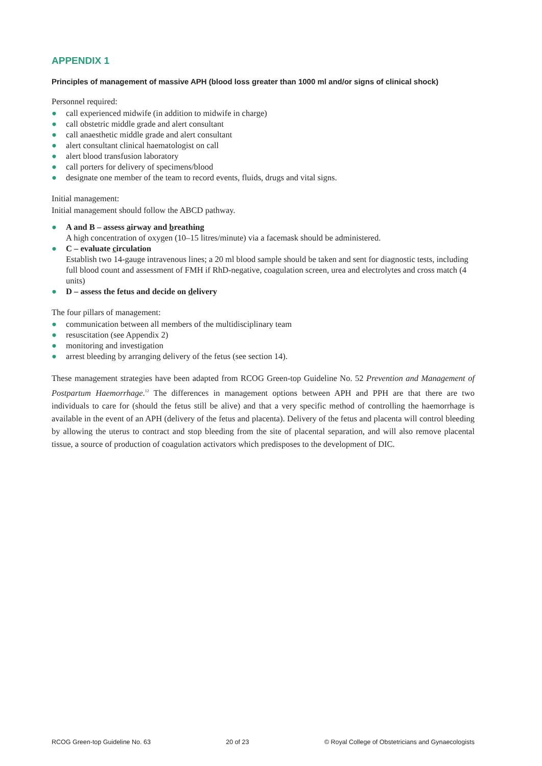APPENDIX 1
Principles of management of massive APH (blood loss greater than 1000 ml and/or signs of clinical shock)
Personnel required:
● call experienced midwife (in addition to midwife in charge)
● call obstetric middle grade and alert consultant
● call anaesthetic middle grade and alert consultant
● alert consultant clinical haematologist on call
● alert blood transfusion laboratory
● call porters for delivery of specimens/blood
● designate one member of the team to record events, fluids, drugs and vital signs.
Initial management:
Initial management should follow the ABCD pathway.
● A and B – assess airway and breathing
A high concentration of oxygen (10–15 litres/minute) via a facemask should be administered.
● C – evaluate circulation
Establish two 14-gauge intravenous lines; a 20 ml blood sample should be taken and sent for diagnostic tests, including full blood count and assessment of FMH if RhD-negative, coagulation screen, urea and electrolytes and cross match (4 units)
● D – assess the fetus and decide on delivery
The four pillars of management:
● communication between all members of the multidisciplinary team
● resuscitation (see Appendix 2)
● monitoring and investigation
● arrest bleeding by arranging delivery of the fetus (see section 14).
These management strategies have been adapted from RCOG Green-top Guideline No. 52 Prevention and Management of Postpartum Haemorrhage.<sup>12</sup> The differences in management options between APH and PPH are that there are two individuals to care for (should the fetus still be alive) and that a very specific method of controlling the haemorrhage is available in the event of an APH (delivery of the fetus and placenta). Delivery of the fetus and placenta will control bleeding by allowing the uterus to contract and stop bleeding from the site of placental separation, and will also remove placental tissue, a source of production of coagulation activators which predisposes to the development of DIC.
RCOG Green-top Guideline No. 63 20 of 23 © Royal College of Obstetricians and Gynaecologists